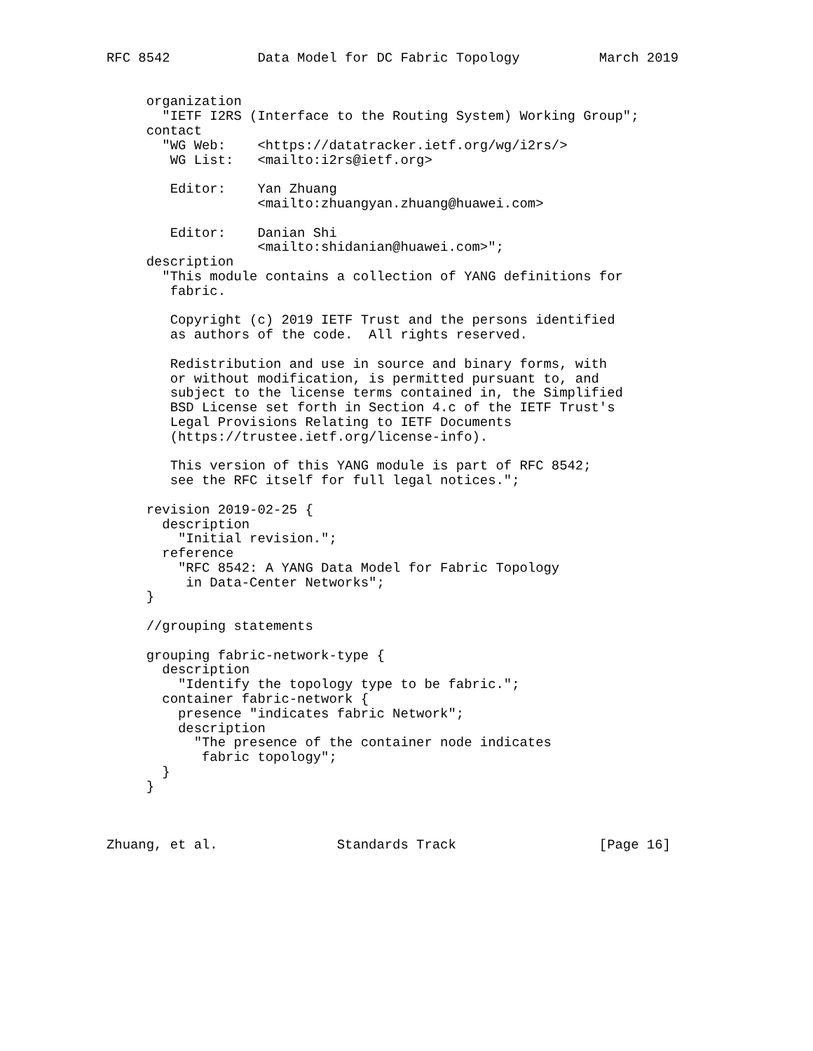RFC 8542           Data Model for DC Fabric Topology          March 2019


     organization
       "IETF I2RS (Interface to the Routing System) Working Group";
     contact
       "WG Web:    <https://datatracker.ietf.org/wg/i2rs/>
        WG List:   <mailto:i2rs@ietf.org>

        Editor:    Yan Zhuang
                   <mailto:zhuangyan.zhuang@huawei.com>

        Editor:    Danian Shi
                   <mailto:shidanian@huawei.com>";
     description
       "This module contains a collection of YANG definitions for
        fabric.

        Copyright (c) 2019 IETF Trust and the persons identified
        as authors of the code.  All rights reserved.

        Redistribution and use in source and binary forms, with
        or without modification, is permitted pursuant to, and
        subject to the license terms contained in, the Simplified
        BSD License set forth in Section 4.c of the IETF Trust's
        Legal Provisions Relating to IETF Documents
        (https://trustee.ietf.org/license-info).

        This version of this YANG module is part of RFC 8542;
        see the RFC itself for full legal notices.";

     revision 2019-02-25 {
       description
         "Initial revision.";
       reference
         "RFC 8542: A YANG Data Model for Fabric Topology
          in Data-Center Networks";
     }

     //grouping statements

     grouping fabric-network-type {
       description
         "Identify the topology type to be fabric.";
       container fabric-network {
         presence "indicates fabric Network";
         description
           "The presence of the container node indicates
            fabric topology";
       }
     }



Zhuang, et al.               Standards Track                  [Page 16]